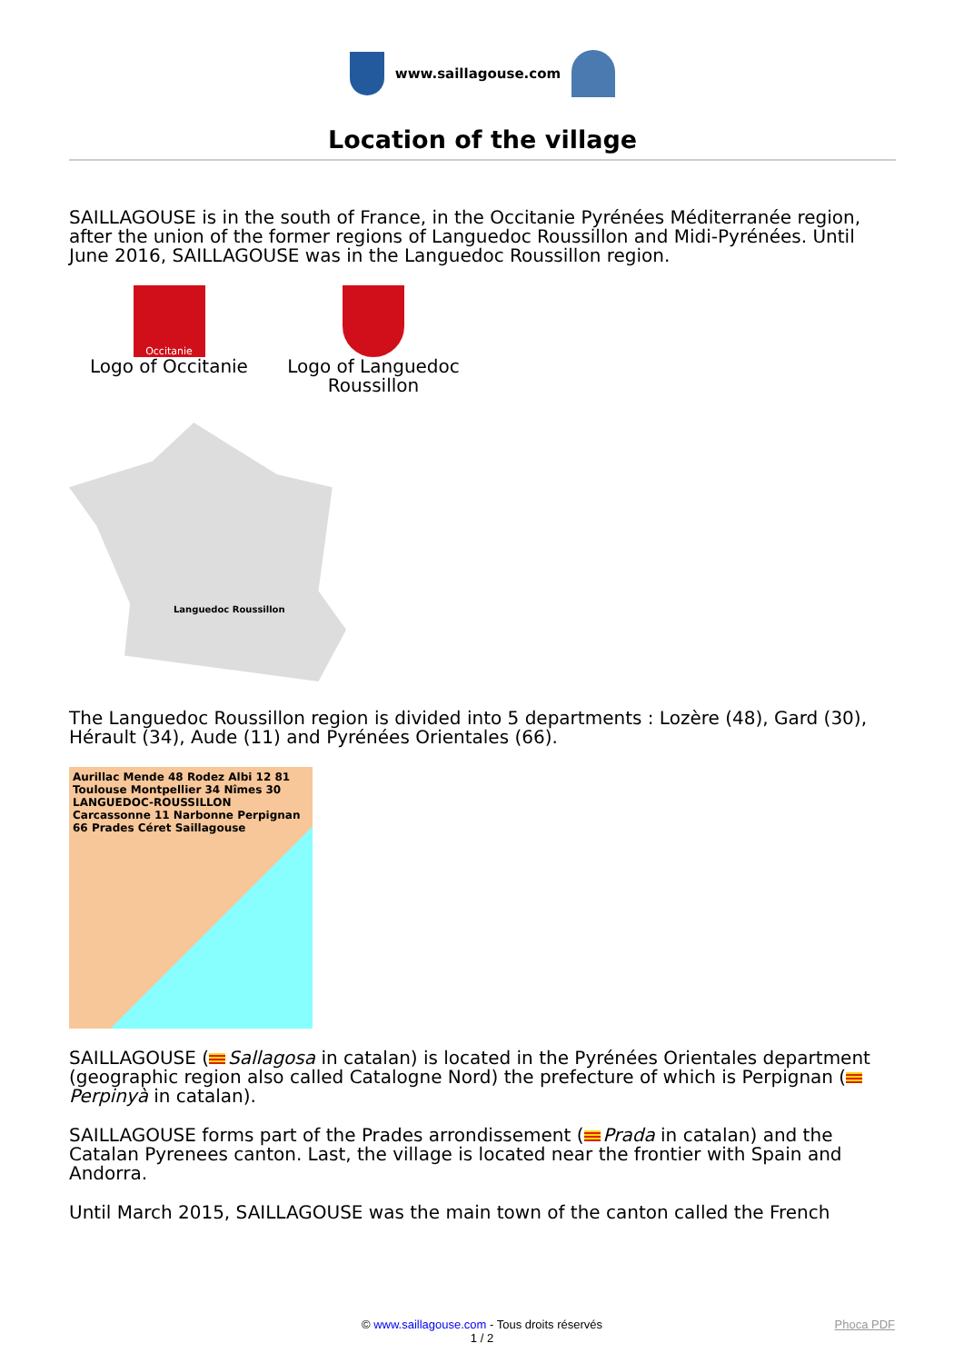www.saillagouse.com
Location of the village
SAILLAGOUSE is in the south of France, in the Occitanie Pyrénées Méditerranée region, after the union of the former regions of Languedoc Roussillon and Midi-Pyrénées. Until June 2016, SAILLAGOUSE was in the Languedoc Roussillon region.
Occitanie
Logo of Occitanie
Logo of Languedoc Roussillon
Languedoc Roussillon
The Languedoc Roussillon region is divided into 5 departments : Lozère (48), Gard (30), Hérault (34), Aude (11) and Pyrénées Orientales (66).
Aurillac Mende 48 Rodez Albi 12 81 Toulouse Montpellier 34 Nîmes 30 LANGUEDOC-ROUSSILLON Carcassonne 11 Narbonne Perpignan 66 Prades Céret Saillagouse
SAILLAGOUSE ( Sallagosa in catalan) is located in the Pyrénées Orientales department (geographic region also called Catalogne Nord) the prefecture of which is Perpignan ( Perpinyà in catalan).
SAILLAGOUSE forms part of the Prades arrondissement ( Prada in catalan) and the Catalan Pyrenees canton. Last, the village is located near the frontier with Spain and Andorra.
Until March 2015, SAILLAGOUSE was the main town of the canton called the French
© www.saillagouse.com - Tous droits réservés Phoca PDF
1 / 2